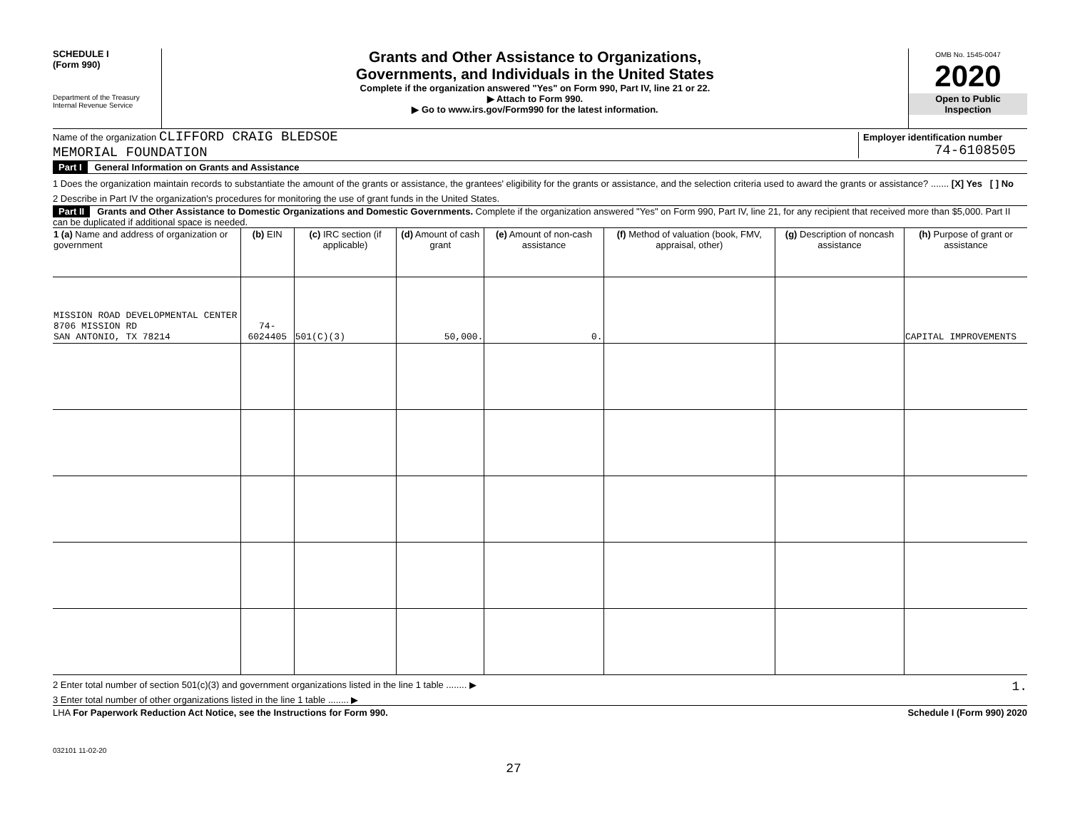SCHEDULE I
(Form 990)
Department of the Treasury
Internal Revenue Service
Grants and Other Assistance to Organizations,
Governments, and Individuals in the United States
Complete if the organization answered "Yes" on Form 990, Part IV, line 21 or 22.
▶ Attach to Form 990.
▶ Go to www.irs.gov/Form990 for the latest information.
OMB No. 1545-0047
2020
Open to Public
Inspection
Name of the organization CLIFFORD CRAIG BLEDSOE
MEMORIAL FOUNDATION
Employer identification number
74-6108505
Part I General Information on Grants and Assistance
1 Does the organization maintain records to substantiate the amount of the grants or assistance, the grantees' eligibility for the grants or assistance, and the selection criteria used to award the grants or assistance? ....... [X] Yes [ ] No
2 Describe in Part IV the organization's procedures for monitoring the use of grant funds in the United States.
Part II Grants and Other Assistance to Domestic Organizations and Domestic Governments. Complete if the organization answered "Yes" on Form 990, Part IV, line 21, for any recipient that received more than $5,000. Part II can be duplicated if additional space is needed.
| 1 (a) Name and address of organization or government | (b) EIN | (c) IRC section (if applicable) | (d) Amount of cash grant | (e) Amount of non-cash assistance | (f) Method of valuation (book, FMV, appraisal, other) | (g) Description of noncash assistance | (h) Purpose of grant or assistance |
| --- | --- | --- | --- | --- | --- | --- | --- |
| MISSION ROAD DEVELOPMENTAL CENTER 8706 MISSION RD SAN ANTONIO, TX 78214 | 74-6024405 | 501(C)(3) | 50,000. | 0. | | | CAPITAL IMPROVEMENTS |
2 Enter total number of section 501(c)(3) and government organizations listed in the line 1 table ........ ▶ 1.
3 Enter total number of other organizations listed in the line 1 table ........ ▶
LHA For Paperwork Reduction Act Notice, see the Instructions for Form 990. Schedule I (Form 990) 2020
032101 11-02-20
27